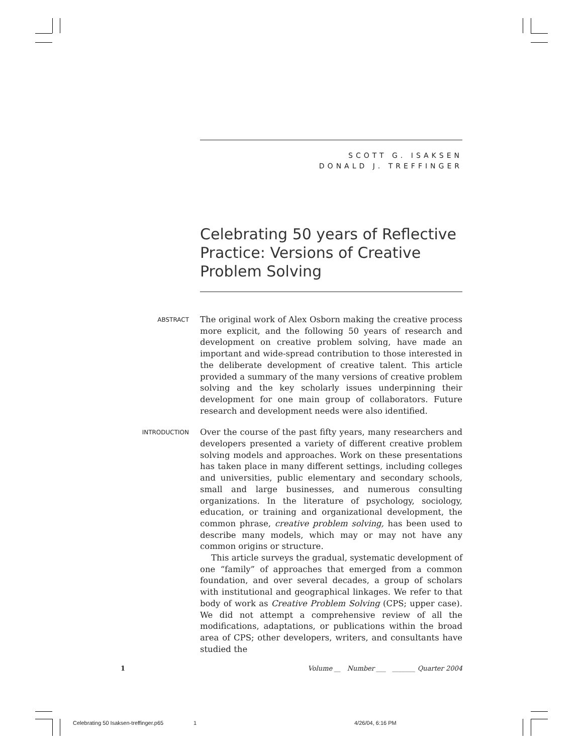SCOTT G. ISAKSEN
DONALD J. TREFFINGER
Celebrating 50 years of Reflective Practice: Versions of Creative Problem Solving
ABSTRACT
The original work of Alex Osborn making the creative process more explicit, and the following 50 years of research and development on creative problem solving, have made an important and wide-spread contribution to those interested in the deliberate development of creative talent. This article provided a summary of the many versions of creative problem solving and the key scholarly issues underpinning their development for one main group of collaborators. Future research and development needs were also identified.
INTRODUCTION
Over the course of the past fifty years, many researchers and developers presented a variety of different creative problem solving models and approaches. Work on these presentations has taken place in many different settings, including colleges and universities, public elementary and secondary schools, small and large businesses, and numerous consulting organizations. In the literature of psychology, sociology, education, or training and organizational development, the common phrase, creative problem solving, has been used to describe many models, which may or may not have any common origins or structure.
This article surveys the gradual, systematic development of one “family” of approaches that emerged from a common foundation, and over several decades, a group of scholars with institutional and geographical linkages. We refer to that body of work as Creative Problem Solving (CPS; upper case). We did not attempt a comprehensive review of all the modifications, adaptations, or publications within the broad area of CPS; other developers, writers, and consultants have studied the
1 Volume __ Number ___ _______ Quarter 2004
Celebrating 50 Isaksen-treffinger.p65 1 4/26/04, 6:16 PM